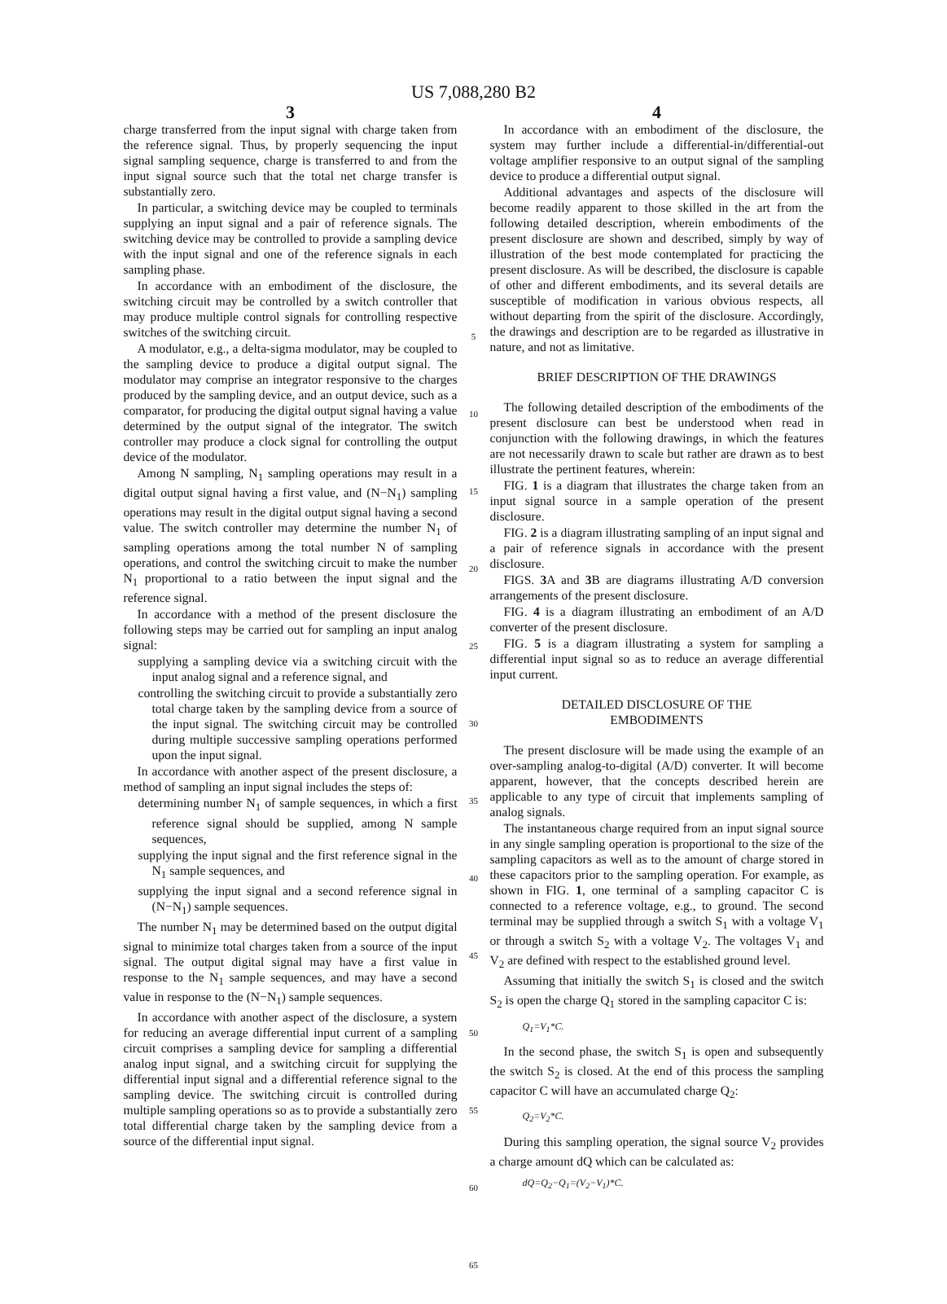US 7,088,280 B2
3
charge transferred from the input signal with charge taken from the reference signal. Thus, by properly sequencing the input signal sampling sequence, charge is transferred to and from the input signal source such that the total net charge transfer is substantially zero.
In particular, a switching device may be coupled to terminals supplying an input signal and a pair of reference signals. The switching device may be controlled to provide a sampling device with the input signal and one of the reference signals in each sampling phase.
In accordance with an embodiment of the disclosure, the switching circuit may be controlled by a switch controller that may produce multiple control signals for controlling respective switches of the switching circuit.
A modulator, e.g., a delta-sigma modulator, may be coupled to the sampling device to produce a digital output signal. The modulator may comprise an integrator responsive to the charges produced by the sampling device, and an output device, such as a comparator, for producing the digital output signal having a value determined by the output signal of the integrator. The switch controller may produce a clock signal for controlling the output device of the modulator.
Among N sampling, N<sub>1</sub> sampling operations may result in a digital output signal having a first value, and (N−N<sub>1</sub>) sampling operations may result in the digital output signal having a second value. The switch controller may determine the number N<sub>1</sub> of sampling operations among the total number N of sampling operations, and control the switching circuit to make the number N<sub>1</sub> proportional to a ratio between the input signal and the reference signal.
In accordance with a method of the present disclosure the following steps may be carried out for sampling an input analog signal:
supplying a sampling device via a switching circuit with the input analog signal and a reference signal, and
controlling the switching circuit to provide a substantially zero total charge taken by the sampling device from a source of the input signal. The switching circuit may be controlled during multiple successive sampling operations performed upon the input signal.
In accordance with another aspect of the present disclosure, a method of sampling an input signal includes the steps of:
determining number N<sub>1</sub> of sample sequences, in which a first reference signal should be supplied, among N sample sequences,
supplying the input signal and the first reference signal in the N<sub>1</sub> sample sequences, and
supplying the input signal and a second reference signal in (N−N<sub>1</sub>) sample sequences.
The number N<sub>1</sub> may be determined based on the output digital signal to minimize total charges taken from a source of the input signal. The output digital signal may have a first value in response to the N<sub>1</sub> sample sequences, and may have a second value in response to the (N−N<sub>1</sub>) sample sequences.
In accordance with another aspect of the disclosure, a system for reducing an average differential input current of a sampling circuit comprises a sampling device for sampling a differential analog input signal, and a switching circuit for supplying the differential input signal and a differential reference signal to the sampling device. The switching circuit is controlled during multiple sampling operations so as to provide a substantially zero total differential charge taken by the sampling device from a source of the differential input signal.
5
10
15
20
25
30
35
40
45
50
55
60
65
4
In accordance with an embodiment of the disclosure, the system may further include a differential-in/differential-out voltage amplifier responsive to an output signal of the sampling device to produce a differential output signal.
Additional advantages and aspects of the disclosure will become readily apparent to those skilled in the art from the following detailed description, wherein embodiments of the present disclosure are shown and described, simply by way of illustration of the best mode contemplated for practicing the present disclosure. As will be described, the disclosure is capable of other and different embodiments, and its several details are susceptible of modification in various obvious respects, all without departing from the spirit of the disclosure. Accordingly, the drawings and description are to be regarded as illustrative in nature, and not as limitative.
BRIEF DESCRIPTION OF THE DRAWINGS
The following detailed description of the embodiments of the present disclosure can best be understood when read in conjunction with the following drawings, in which the features are not necessarily drawn to scale but rather are drawn as to best illustrate the pertinent features, wherein:
FIG. 1 is a diagram that illustrates the charge taken from an input signal source in a sample operation of the present disclosure.
FIG. 2 is a diagram illustrating sampling of an input signal and a pair of reference signals in accordance with the present disclosure.
FIGS. 3 A and 3 B are diagrams illustrating A/D conversion arrangements of the present disclosure.
FIG. 4 is a diagram illustrating an embodiment of an A/D converter of the present disclosure.
FIG. 5 is a diagram illustrating a system for sampling a differential input signal so as to reduce an average differential input current.
DETAILED DISCLOSURE OF THE
EMBODIMENTS
The present disclosure will be made using the example of an over-sampling analog-to-digital (A/D) converter. It will become apparent, however, that the concepts described herein are applicable to any type of circuit that implements sampling of analog signals.
The instantaneous charge required from an input signal source in any single sampling operation is proportional to the size of the sampling capacitors as well as to the amount of charge stored in these capacitors prior to the sampling operation. For example, as shown in FIG. 1, one terminal of a sampling capacitor C is connected to a reference voltage, e.g., to ground. The second terminal may be supplied through a switch S<sub>1</sub> with a voltage V<sub>1</sub> or through a switch S<sub>2</sub> with a voltage V<sub>2</sub>. The voltages V<sub>1</sub> and V<sub>2</sub> are defined with respect to the established ground level.
Assuming that initially the switch S<sub>1</sub> is closed and the switch S<sub>2</sub> is open the charge Q<sub>1</sub> stored in the sampling capacitor C is:
Q<sub>1</sub>=V<sub>1</sub>*C.
In the second phase, the switch S<sub>1</sub> is open and subsequently the switch S<sub>2</sub> is closed. At the end of this process the sampling capacitor C will have an accumulated charge Q<sub>2</sub>:
Q<sub>2</sub>=V<sub>2</sub>*C.
During this sampling operation, the signal source V<sub>2</sub> provides a charge amount dQ which can be calculated as:
dQ=Q<sub>2</sub>−Q<sub>1</sub>=(V<sub>2</sub>−V<sub>1</sub>)*C.